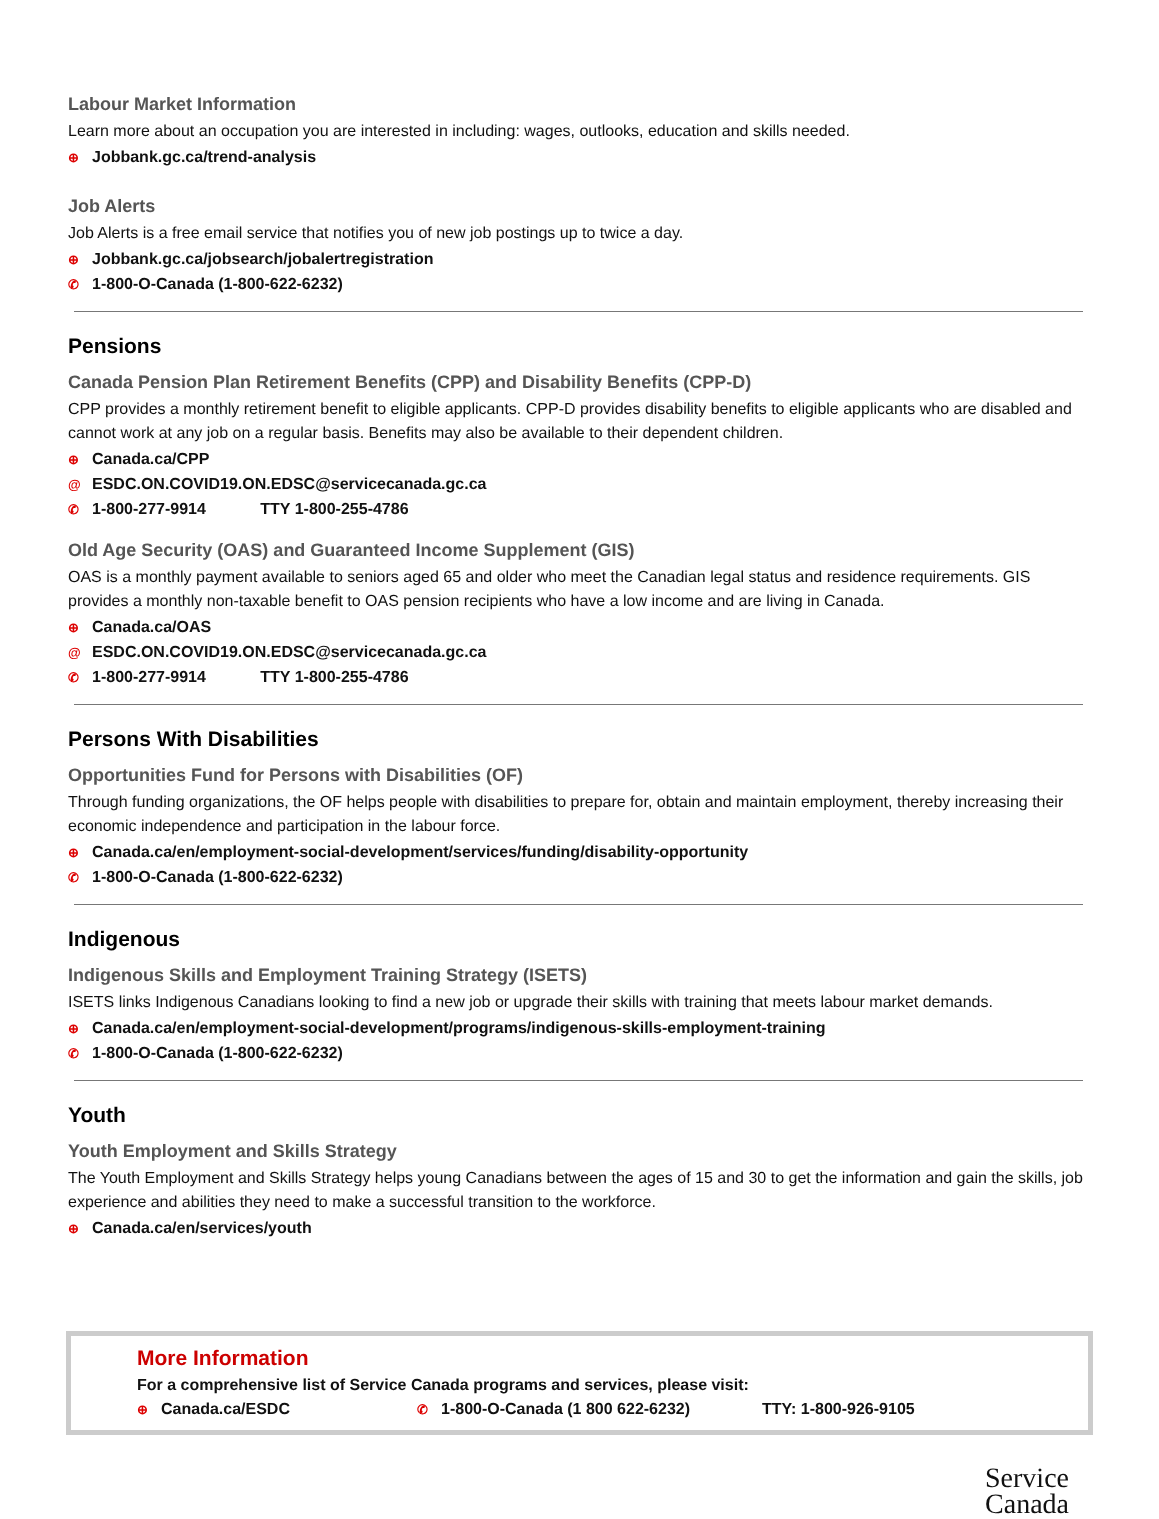Labour Market Information
Learn more about an occupation you are interested in including: wages, outlooks, education and skills needed.
⊕ Jobbank.gc.ca/trend-analysis
Job Alerts
Job Alerts is a free email service that notifies you of new job postings up to twice a day.
⊕ Jobbank.gc.ca/jobsearch/jobalertregistration
✆ 1-800-O-Canada (1-800-622-6232)
Pensions
Canada Pension Plan Retirement Benefits (CPP) and Disability Benefits (CPP-D)
CPP provides a monthly retirement benefit to eligible applicants. CPP-D provides disability benefits to eligible applicants who are disabled and cannot work at any job on a regular basis. Benefits may also be available to their dependent children.
⊕ Canada.ca/CPP
@ ESDC.ON.COVID19.ON.EDSC@servicecanada.gc.ca
✆ 1-800-277-9914 TTY 1-800-255-4786
Old Age Security (OAS) and Guaranteed Income Supplement (GIS)
OAS is a monthly payment available to seniors aged 65 and older who meet the Canadian legal status and residence requirements. GIS provides a monthly non-taxable benefit to OAS pension recipients who have a low income and are living in Canada.
⊕ Canada.ca/OAS
@ ESDC.ON.COVID19.ON.EDSC@servicecanada.gc.ca
✆ 1-800-277-9914 TTY 1-800-255-4786
Persons With Disabilities
Opportunities Fund for Persons with Disabilities (OF)
Through funding organizations, the OF helps people with disabilities to prepare for, obtain and maintain employment, thereby increasing their economic independence and participation in the labour force.
⊕ Canada.ca/en/employment-social-development/services/funding/disability-opportunity
✆ 1-800-O-Canada (1-800-622-6232)
Indigenous
Indigenous Skills and Employment Training Strategy (ISETS)
ISETS links Indigenous Canadians looking to find a new job or upgrade their skills with training that meets labour market demands.
⊕ Canada.ca/en/employment-social-development/programs/indigenous-skills-employment-training
✆ 1-800-O-Canada (1-800-622-6232)
Youth
Youth Employment and Skills Strategy
The Youth Employment and Skills Strategy helps young Canadians between the ages of 15 and 30 to get the information and gain the skills, job experience and abilities they need to make a successful transition to the workforce.
⊕ Canada.ca/en/services/youth
More Information
For a comprehensive list of Service Canada programs and services, please visit:
⊕ Canada.ca/ESDC ✆ 1-800-O-Canada (1 800 622-6232) TTY: 1-800-926-9105
Service
Canada